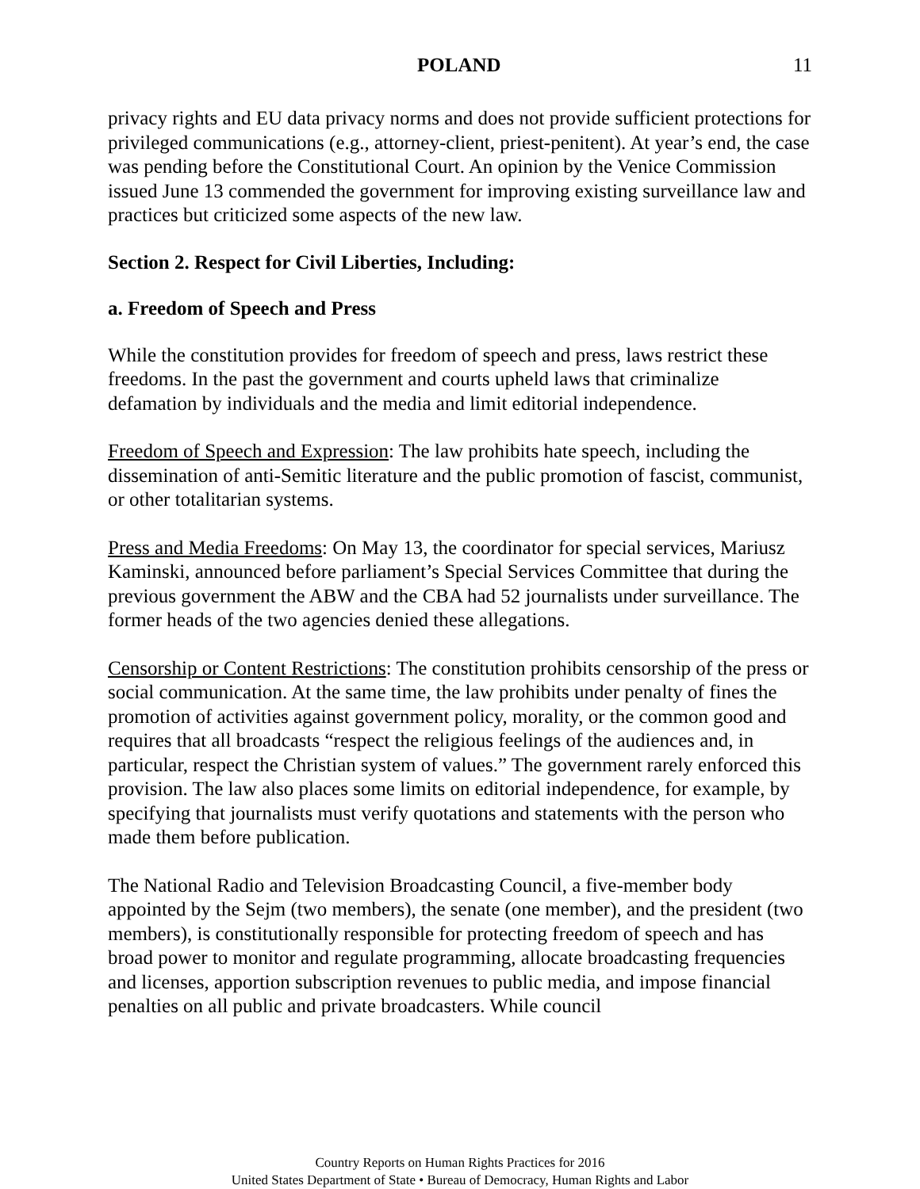POLAND 11
privacy rights and EU data privacy norms and does not provide sufficient protections for privileged communications (e.g., attorney-client, priest-penitent). At year’s end, the case was pending before the Constitutional Court. An opinion by the Venice Commission issued June 13 commended the government for improving existing surveillance law and practices but criticized some aspects of the new law.
Section 2. Respect for Civil Liberties, Including:
a. Freedom of Speech and Press
While the constitution provides for freedom of speech and press, laws restrict these freedoms. In the past the government and courts upheld laws that criminalize defamation by individuals and the media and limit editorial independence.
Freedom of Speech and Expression: The law prohibits hate speech, including the dissemination of anti-Semitic literature and the public promotion of fascist, communist, or other totalitarian systems.
Press and Media Freedoms: On May 13, the coordinator for special services, Mariusz Kaminski, announced before parliament’s Special Services Committee that during the previous government the ABW and the CBA had 52 journalists under surveillance. The former heads of the two agencies denied these allegations.
Censorship or Content Restrictions: The constitution prohibits censorship of the press or social communication. At the same time, the law prohibits under penalty of fines the promotion of activities against government policy, morality, or the common good and requires that all broadcasts “respect the religious feelings of the audiences and, in particular, respect the Christian system of values.” The government rarely enforced this provision. The law also places some limits on editorial independence, for example, by specifying that journalists must verify quotations and statements with the person who made them before publication.
The National Radio and Television Broadcasting Council, a five-member body appointed by the Sejm (two members), the senate (one member), and the president (two members), is constitutionally responsible for protecting freedom of speech and has broad power to monitor and regulate programming, allocate broadcasting frequencies and licenses, apportion subscription revenues to public media, and impose financial penalties on all public and private broadcasters. While council
Country Reports on Human Rights Practices for 2016
United States Department of State • Bureau of Democracy, Human Rights and Labor